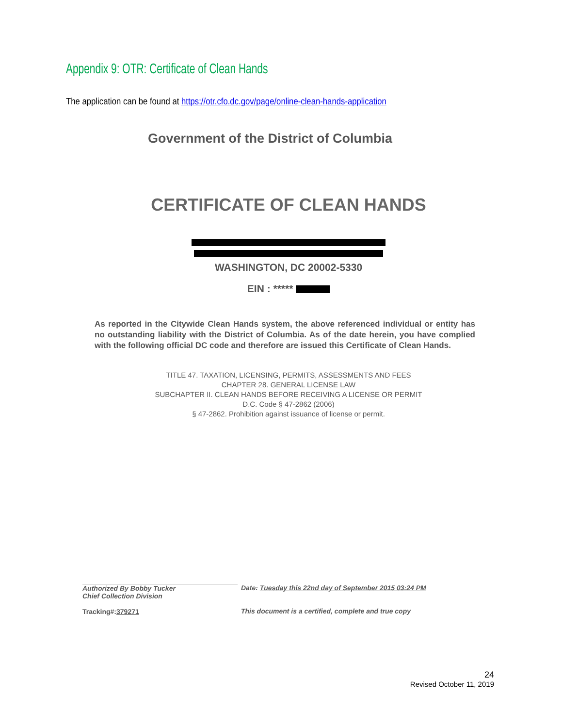Appendix 9: OTR: Certificate of Clean Hands
The application can be found at https://otr.cfo.dc.gov/page/online-clean-hands-application
Government of the District of Columbia
CERTIFICATE OF CLEAN HANDS
WASHINGTON, DC 20002-5330
EIN : *****
As reported in the Citywide Clean Hands system, the above referenced individual or entity has no outstanding liability with the District of Columbia. As of the date herein, you have complied with the following official DC code and therefore are issued this Certificate of Clean Hands.
TITLE 47. TAXATION, LICENSING, PERMITS, ASSESSMENTS AND FEES
CHAPTER 28. GENERAL LICENSE LAW
SUBCHAPTER II. CLEAN HANDS BEFORE RECEIVING A LICENSE OR PERMIT
D.C. Code § 47-2862 (2006)
§ 47-2862. Prohibition against issuance of license or permit.
Authorized By Bobby Tucker
Chief Collection Division
Tracking#:379271
Date: Tuesday this 22nd day of September 2015 03:24 PM
This document is a certified, complete and true copy
24
Revised October 11, 2019